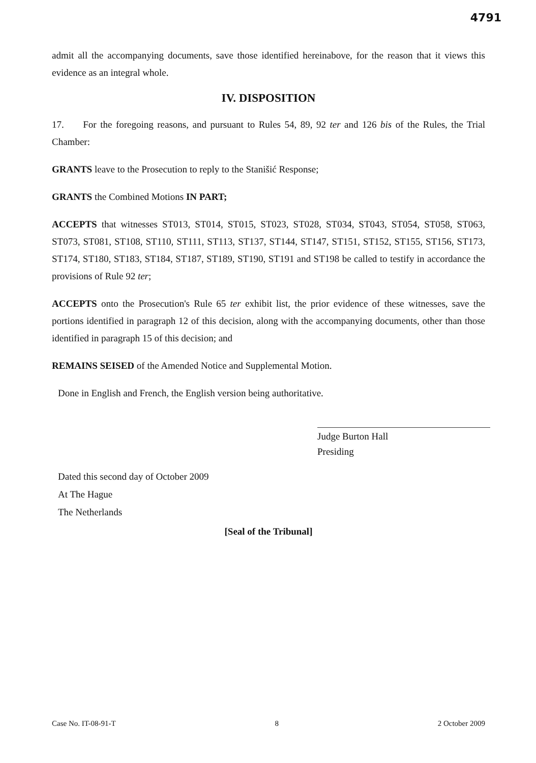4791
admit all the accompanying documents, save those identified hereinabove, for the reason that it views this evidence as an integral whole.
IV. DISPOSITION
17. For the foregoing reasons, and pursuant to Rules 54, 89, 92 ter and 126 bis of the Rules, the Trial Chamber:
GRANTS leave to the Prosecution to reply to the Stanišić Response;
GRANTS the Combined Motions IN PART;
ACCEPTS that witnesses ST013, ST014, ST015, ST023, ST028, ST034, ST043, ST054, ST058, ST063, ST073, ST081, ST108, ST110, ST111, ST113, ST137, ST144, ST147, ST151, ST152, ST155, ST156, ST173, ST174, ST180, ST183, ST184, ST187, ST189, ST190, ST191 and ST198 be called to testify in accordance the provisions of Rule 92 ter;
ACCEPTS onto the Prosecution's Rule 65 ter exhibit list, the prior evidence of these witnesses, save the portions identified in paragraph 12 of this decision, along with the accompanying documents, other than those identified in paragraph 15 of this decision; and
REMAINS SEISED of the Amended Notice and Supplemental Motion.
Done in English and French, the English version being authoritative.
Judge Burton Hall
Presiding
Dated this second day of October 2009
At The Hague
The Netherlands
[Seal of the Tribunal]
Case No. IT-08-91-T 8 2 October 2009